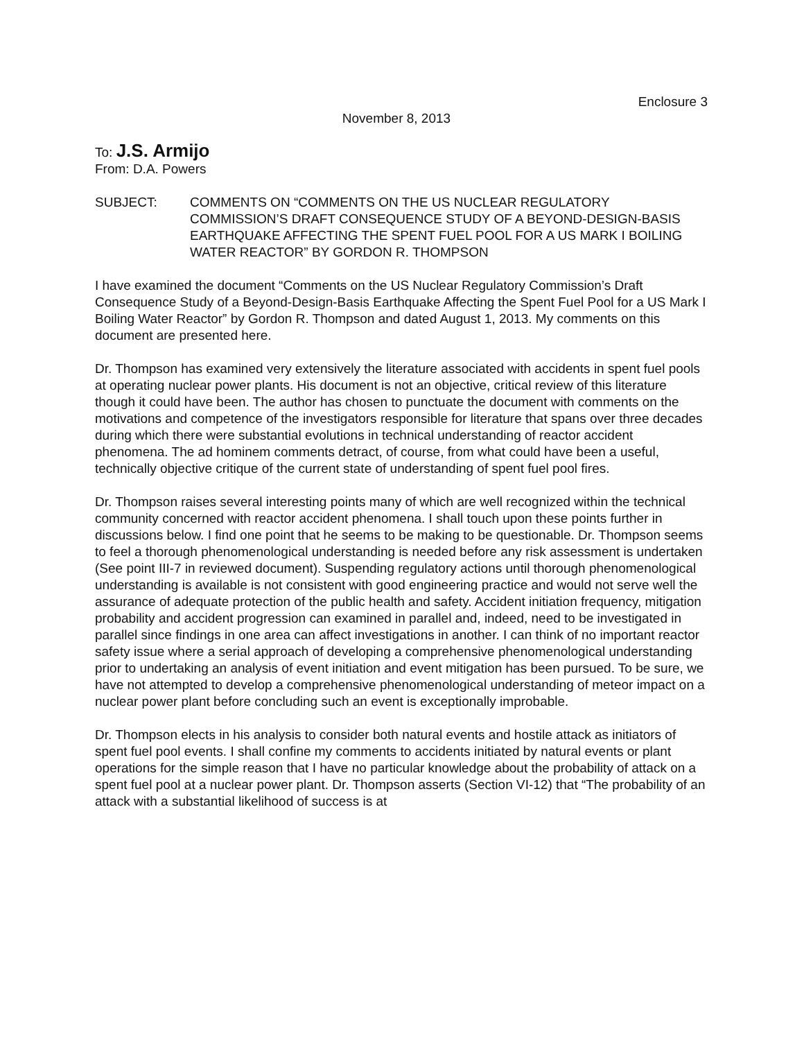Enclosure 3
November 8, 2013
To: J.S. Armijo
From: D.A. Powers
SUBJECT: COMMENTS ON “COMMENTS ON THE US NUCLEAR REGULATORY COMMISSION’S DRAFT CONSEQUENCE STUDY OF A BEYOND-DESIGN-BASIS EARTHQUAKE AFFECTING THE SPENT FUEL POOL FOR A US MARK I BOILING WATER REACTOR” BY GORDON R. THOMPSON
I have examined the document “Comments on the US Nuclear Regulatory Commission’s Draft Consequence Study of a Beyond-Design-Basis Earthquake Affecting the Spent Fuel Pool for a US Mark I Boiling Water Reactor” by Gordon R. Thompson and dated August 1, 2013. My comments on this document are presented here.
Dr. Thompson has examined very extensively the literature associated with accidents in spent fuel pools at operating nuclear power plants. His document is not an objective, critical review of this literature though it could have been. The author has chosen to punctuate the document with comments on the motivations and competence of the investigators responsible for literature that spans over three decades during which there were substantial evolutions in technical understanding of reactor accident phenomena. The ad hominem comments detract, of course, from what could have been a useful, technically objective critique of the current state of understanding of spent fuel pool fires.
Dr. Thompson raises several interesting points many of which are well recognized within the technical community concerned with reactor accident phenomena. I shall touch upon these points further in discussions below. I find one point that he seems to be making to be questionable. Dr. Thompson seems to feel a thorough phenomenological understanding is needed before any risk assessment is undertaken (See point III-7 in reviewed document). Suspending regulatory actions until thorough phenomenological understanding is available is not consistent with good engineering practice and would not serve well the assurance of adequate protection of the public health and safety. Accident initiation frequency, mitigation probability and accident progression can examined in parallel and, indeed, need to be investigated in parallel since findings in one area can affect investigations in another. I can think of no important reactor safety issue where a serial approach of developing a comprehensive phenomenological understanding prior to undertaking an analysis of event initiation and event mitigation has been pursued. To be sure, we have not attempted to develop a comprehensive phenomenological understanding of meteor impact on a nuclear power plant before concluding such an event is exceptionally improbable.
Dr. Thompson elects in his analysis to consider both natural events and hostile attack as initiators of spent fuel pool events. I shall confine my comments to accidents initiated by natural events or plant operations for the simple reason that I have no particular knowledge about the probability of attack on a spent fuel pool at a nuclear power plant. Dr. Thompson asserts (Section VI-12) that “The probability of an attack with a substantial likelihood of success is at